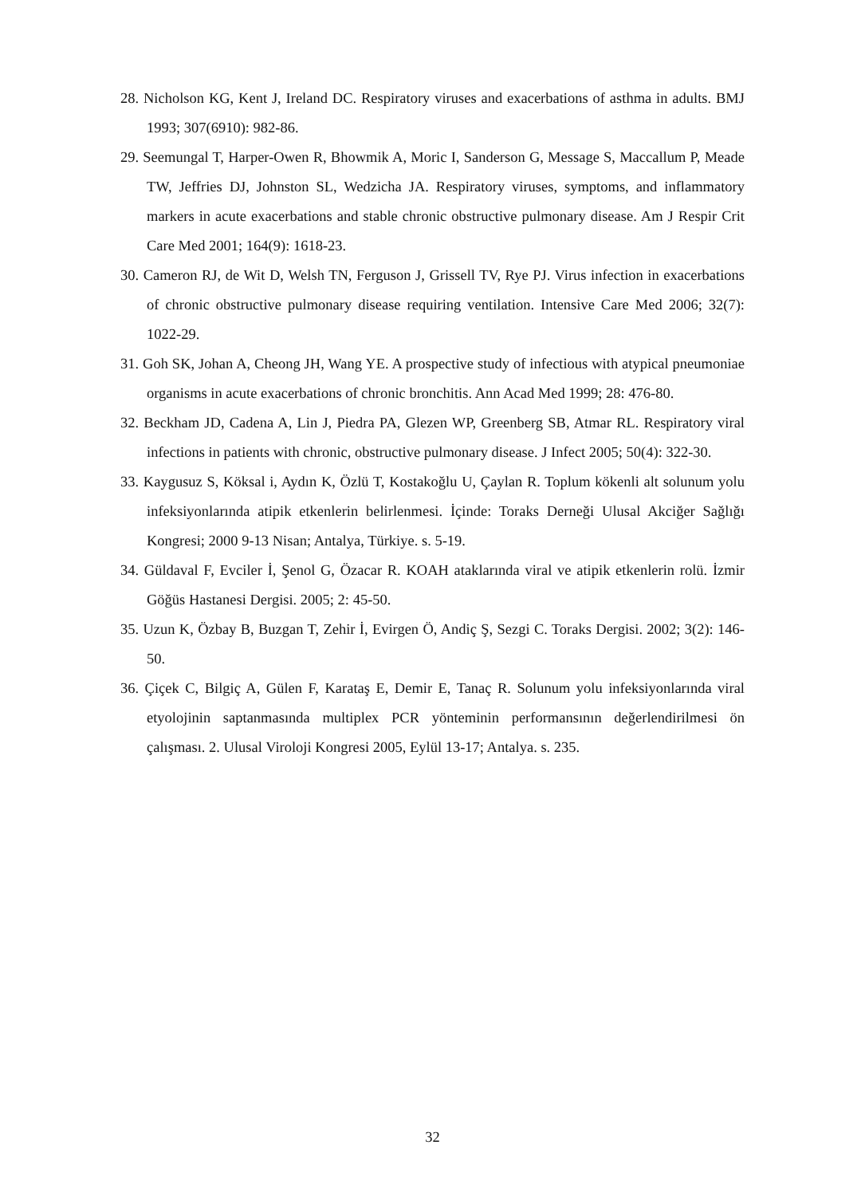28. Nicholson KG, Kent J, Ireland DC. Respiratory viruses and exacerbations of asthma in adults. BMJ 1993; 307(6910): 982-86.
29. Seemungal T, Harper-Owen R, Bhowmik A, Moric I, Sanderson G, Message S, Maccallum P, Meade TW, Jeffries DJ, Johnston SL, Wedzicha JA. Respiratory viruses, symptoms, and inflammatory markers in acute exacerbations and stable chronic obstructive pulmonary disease. Am J Respir Crit Care Med 2001; 164(9): 1618-23.
30. Cameron RJ, de Wit D, Welsh TN, Ferguson J, Grissell TV, Rye PJ. Virus infection in exacerbations of chronic obstructive pulmonary disease requiring ventilation. Intensive Care Med 2006; 32(7): 1022-29.
31. Goh SK, Johan A, Cheong JH, Wang YE. A prospective study of infectious with atypical pneumoniae organisms in acute exacerbations of chronic bronchitis. Ann Acad Med 1999; 28: 476-80.
32. Beckham JD, Cadena A, Lin J, Piedra PA, Glezen WP, Greenberg SB, Atmar RL. Respiratory viral infections in patients with chronic, obstructive pulmonary disease. J Infect 2005; 50(4): 322-30.
33. Kaygusuz S, Köksal i, Aydın K, Özlü T, Kostakoğlu U, Çaylan R. Toplum kökenli alt solunum yolu infeksiyonlarında atipik etkenlerin belirlenmesi. İçinde: Toraks Derneği Ulusal Akciğer Sağlığı Kongresi; 2000 9-13 Nisan; Antalya, Türkiye. s. 5-19.
34. Güldaval F, Evciler İ, Şenol G, Özacar R. KOAH ataklarında viral ve atipik etkenlerin rolü. İzmir Göğüs Hastanesi Dergisi. 2005; 2: 45-50.
35. Uzun K, Özbay B, Buzgan T, Zehir İ, Evirgen Ö, Andiç Ş, Sezgi C. Toraks Dergisi. 2002; 3(2): 146-50.
36. Çiçek C, Bilgiç A, Gülen F, Karataş E, Demir E, Tanaç R. Solunum yolu infeksiyonlarında viral etyolojinin saptanmasında multiplex PCR yönteminin performansının değerlendirilmesi ön çalışması. 2. Ulusal Viroloji Kongresi 2005, Eylül 13-17; Antalya. s. 235.
32